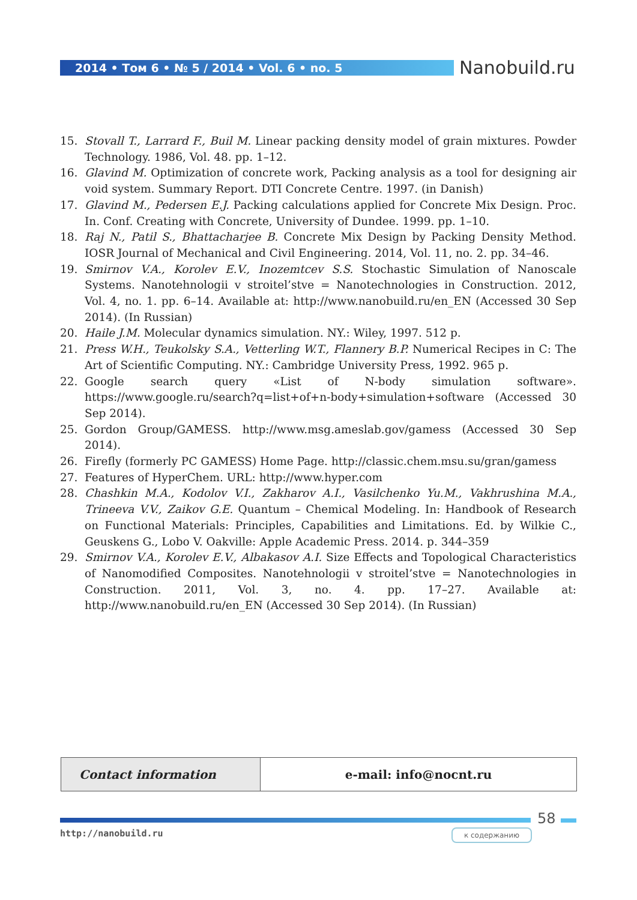2014 • Том 6 • № 5 / 2014 • Vol. 6 • no. 5 Nanobuild.ru
15. Stovall T., Larrard F., Buil M. Linear packing density model of grain mixtures. Powder Technology. 1986, Vol. 48. pp. 1–12.
16. Glavind M. Optimization of concrete work, Packing analysis as a tool for designing air void system. Summary Report. DTI Concrete Centre. 1997. (in Danish)
17. Glavind M., Pedersen E.J. Packing calculations applied for Concrete Mix Design. Proc. In. Conf. Creating with Concrete, University of Dundee. 1999. pp. 1–10.
18. Raj N., Patil S., Bhattacharjee B. Concrete Mix Design by Packing Density Method. IOSR Journal of Mechanical and Civil Engineering. 2014, Vol. 11, no. 2. pp. 34–46.
19. Smirnov V.A., Korolev E.V., Inozemtcev S.S. Stochastic Simulation of Nanoscale Systems. Nanotehnologii v stroitel’stve = Nanotechnologies in Construction. 2012, Vol. 4, no. 1. pp. 6–14. Available at: http://www.nanobuild.ru/en_EN (Accessed 30 Sep 2014). (In Russian)
20. Haile J.M. Molecular dynamics simulation. NY.: Wiley, 1997. 512 p.
21. Press W.H., Teukolsky S.A., Vetterling W.T., Flannery B.P. Numerical Recipes in C: The Art of Scientific Computing. NY.: Cambridge University Press, 1992. 965 p.
22. Google search query «List of N-body simulation software». https://www.google.ru/search?q=list+of+n-body+simulation+software (Accessed 30 Sep 2014).
25. Gordon Group/GAMESS. http://www.msg.ameslab.gov/gamess (Accessed 30 Sep 2014).
26. Firefly (formerly PC GAMESS) Home Page. http://classic.chem.msu.su/gran/gamess
27. Features of HyperChem. URL: http://www.hyper.com
28. Chashkin M.A., Kodolov V.I., Zakharov A.I., Vasilchenko Yu.M., Vakhrushina M.A., Trineeva V.V., Zaikov G.E. Quantum – Chemical Modeling. In: Handbook of Research on Functional Materials: Principles, Capabilities and Limitations. Ed. by Wilkie C., Geuskens G., Lobo V. Oakville: Apple Academic Press. 2014. p. 344–359
29. Smirnov V.A., Korolev E.V., Albakasov A.I. Size Effects and Topological Characteristics of Nanomodified Composites. Nanotehnologii v stroitel’stve = Nanotechnologies in Construction. 2011, Vol. 3, no. 4. pp. 17–27. Available at: http://www.nanobuild.ru/en_EN (Accessed 30 Sep 2014). (In Russian)
| Contact information | e-mail: info@nocnt.ru |
58
http://nanobuild.ru к содержанию